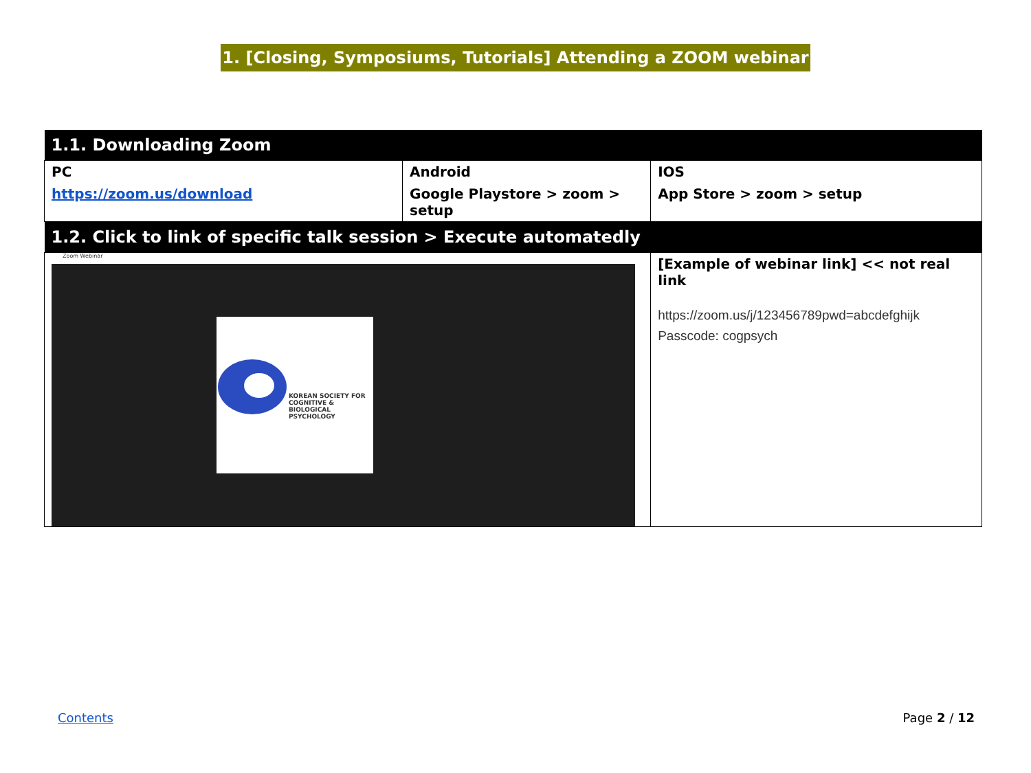1. [Closing, Symposiums, Tutorials] Attending a ZOOM webinar
| 1.1. Downloading Zoom | | | |
| --- | --- | --- | --- |
| PC | Android | | IOS |
| https://zoom.us/download | Google Playstore > zoom > setup | | App Store > zoom > setup |
| 1.2. Click to link of specific talk session > Execute automatedly | | | |
| Zoom Webinar KOREAN SOCIETY FOR COGNITIVE & BIOLOGICAL PSYCHOLOGY | | [Example of webinar link] << not real link https://zoom.us/j/123456789pwd=abcdefghijk Passcode: cogpsych | |
Contents Page 2 / 12